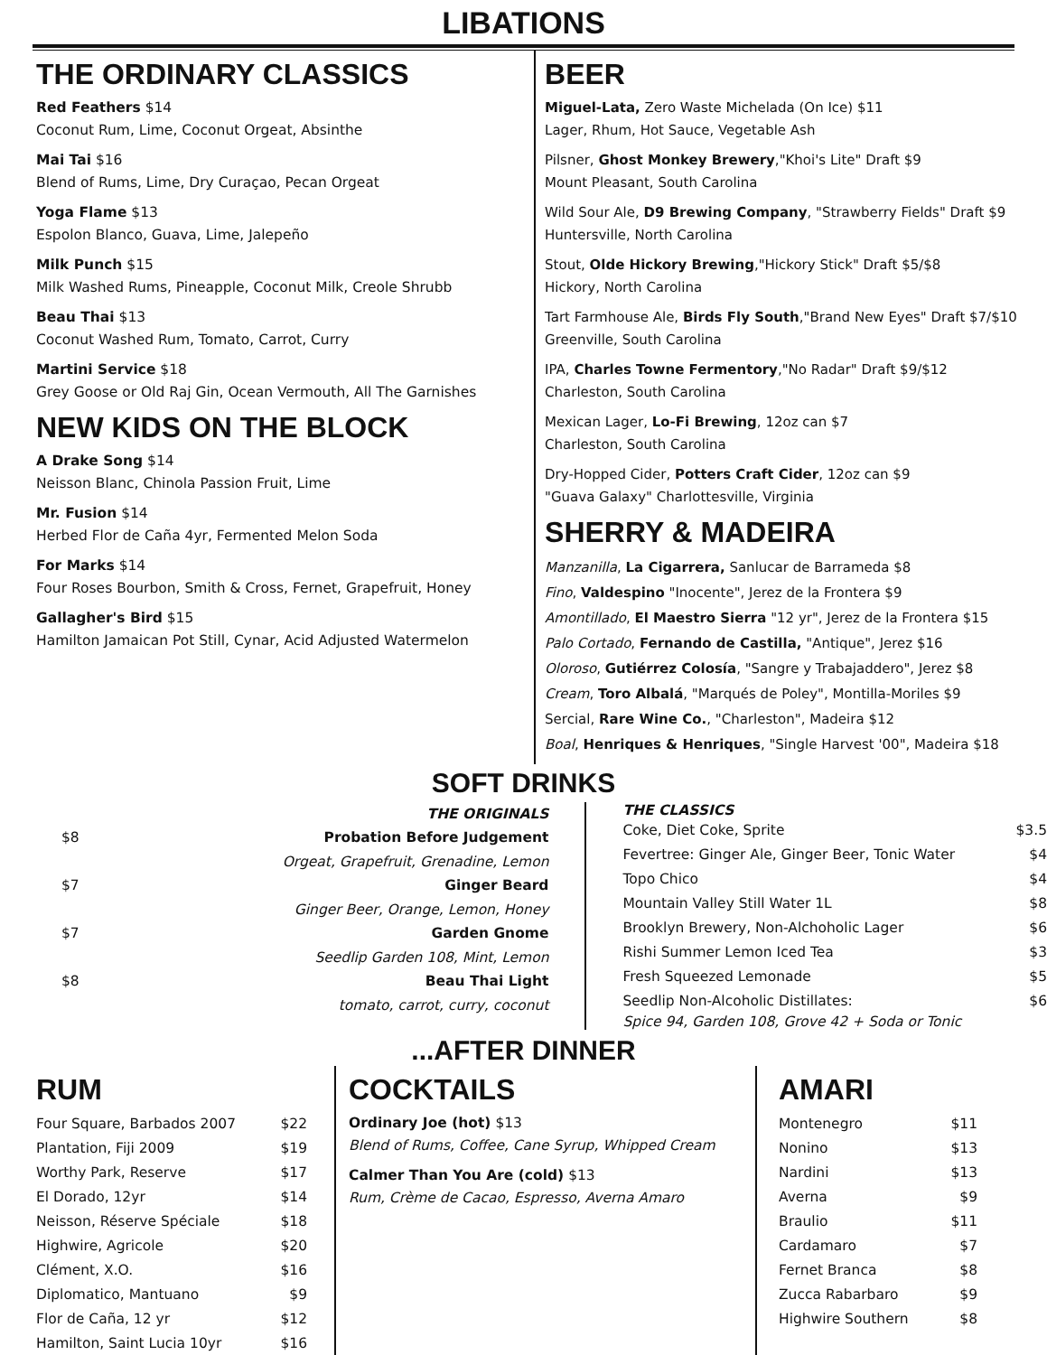LIBATIONS
THE ORDINARY CLASSICS
Red Feathers $14
Coconut Rum, Lime, Coconut Orgeat, Absinthe
Mai Tai $16
Blend of Rums, Lime, Dry Curaçao, Pecan Orgeat
Yoga Flame $13
Espolon Blanco, Guava, Lime, Jalepeño
Milk Punch $15
Milk Washed Rums, Pineapple, Coconut Milk, Creole Shrubb
Beau Thai $13
Coconut Washed Rum, Tomato, Carrot, Curry
Martini Service $18
Grey Goose or Old Raj Gin, Ocean Vermouth, All The Garnishes
NEW KIDS ON THE BLOCK
A Drake Song $14
Neisson Blanc, Chinola Passion Fruit, Lime
Mr. Fusion $14
Herbed Flor de Caña 4yr, Fermented Melon Soda
For Marks $14
Four Roses Bourbon, Smith & Cross, Fernet, Grapefruit, Honey
Gallagher's Bird $15
Hamilton Jamaican Pot Still, Cynar, Acid Adjusted Watermelon
BEER
Miguel-Lata, Zero Waste Michelada (On Ice) $11
Lager, Rhum, Hot Sauce, Vegetable Ash
Pilsner, Ghost Monkey Brewery,"Khoi's Lite" Draft $9
Mount Pleasant, South Carolina
Wild Sour Ale, D9 Brewing Company, "Strawberry Fields" Draft $9
Huntersville, North Carolina
Stout, Olde Hickory Brewing,"Hickory Stick" Draft $5/$8
Hickory, North Carolina
Tart Farmhouse Ale, Birds Fly South,"Brand New Eyes" Draft $7/$10
Greenville, South Carolina
IPA, Charles Towne Fermentory,"No Radar" Draft $9/$12
Charleston, South Carolina
Mexican Lager, Lo-Fi Brewing, 12oz can $7
Charleston, South Carolina
Dry-Hopped Cider, Potters Craft Cider, 12oz can $9
"Guava Galaxy" Charlottesville, Virginia
SHERRY & MADEIRA
Manzanilla, La Cigarrera, Sanlucar de Barrameda $8
Fino, Valdespino "Inocente", Jerez de la Frontera $9
Amontillado, El Maestro Sierra "12 yr", Jerez de la Frontera $15
Palo Cortado, Fernando de Castilla, "Antique", Jerez $16
Oloroso, Gutiérrez Colosía, "Sangre y Trabajaddero", Jerez $8
Cream, Toro Albalá, "Marqués de Poley", Montilla-Moriles $9
Sercial, Rare Wine Co., "Charleston", Madeira $12
Boal, Henriques & Henriques, "Single Harvest '00", Madeira $18
SOFT DRINKS
THE ORIGINALS
$8 Probation Before Judgement
Orgeat, Grapefruit, Grenadine, Lemon
$7 Ginger Beard
Ginger Beer, Orange, Lemon, Honey
$7 Garden Gnome
Seedlip Garden 108, Mint, Lemon
$8 Beau Thai Light
tomato, carrot, curry, coconut
THE CLASSICS
Coke, Diet Coke, Sprite $3.5
Fevertree: Ginger Ale, Ginger Beer, Tonic Water $4
Topo Chico $4
Mountain Valley Still Water 1L $8
Brooklyn Brewery, Non-Alchoholic Lager $6
Rishi Summer Lemon Iced Tea $3
Fresh Squeezed Lemonade $5
Seedlip Non-Alcoholic Distillates: $6
Spice 94, Garden 108, Grove 42 + Soda or Tonic
...AFTER DINNER
RUM
Four Square, Barbados 2007 $22
Plantation, Fiji 2009 $19
Worthy Park, Reserve $17
El Dorado, 12yr $14
Neisson, Réserve Spéciale $18
Highwire, Agricole $20
Clément, X.O. $16
Diplomatico, Mantuano $9
Flor de Caña, 12 yr $12
Hamilton, Saint Lucia 10yr $16
COCKTAILS
Ordinary Joe (hot) $13
Blend of Rums, Coffee, Cane Syrup, Whipped Cream
Calmer Than You Are (cold) $13
Rum, Crème de Cacao, Espresso, Averna Amaro
AMARI
Montenegro $11
Nonino $13
Nardini $13
Averna $9
Braulio $11
Cardamaro $7
Fernet Branca $8
Zucca Rabarbaro $9
Highwire Southern $8